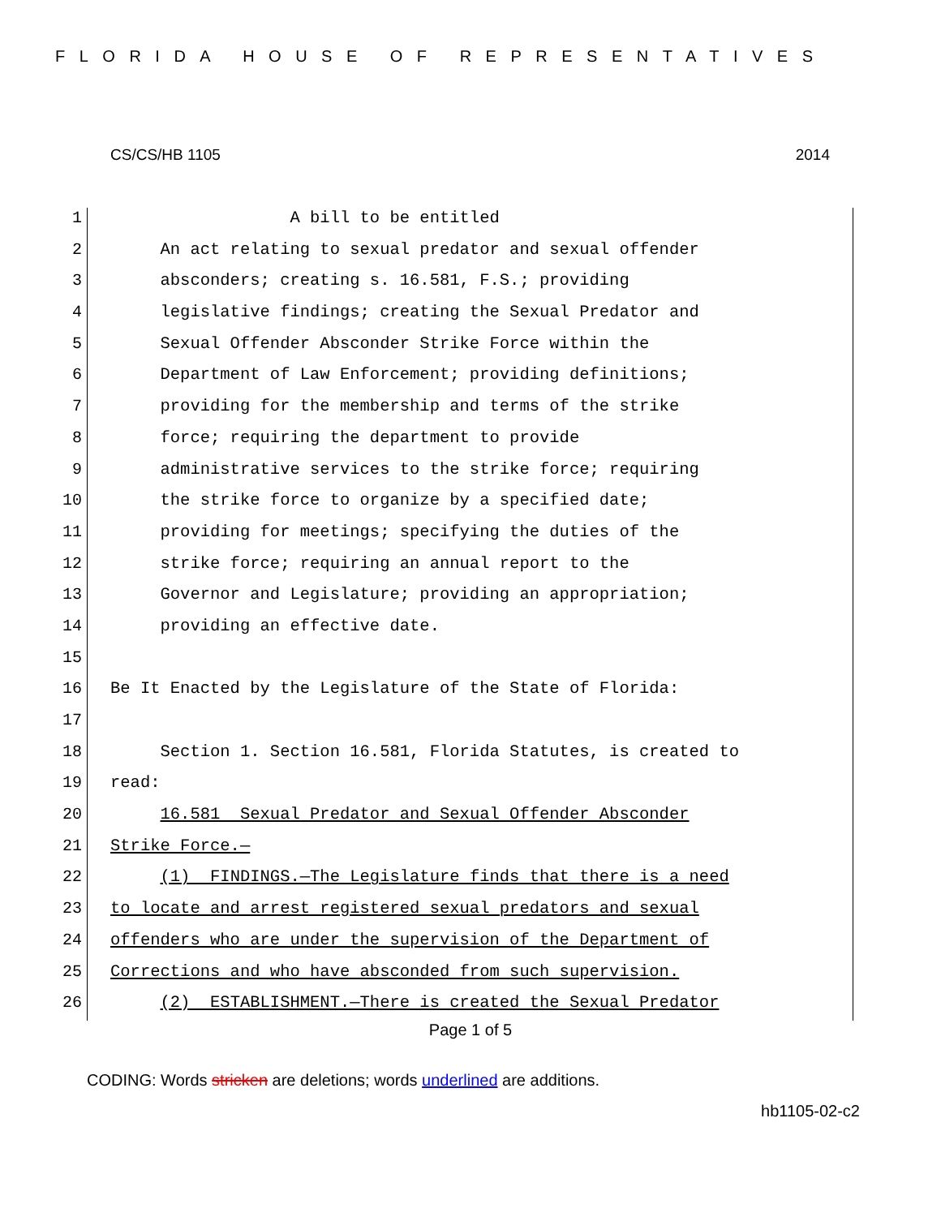FLORIDA HOUSE OF REPRESENTATIVES
CS/CS/HB 1105 2014
1 A bill to be entitled
2 An act relating to sexual predator and sexual offender
3 absconders; creating s. 16.581, F.S.; providing
4 legislative findings; creating the Sexual Predator and
5 Sexual Offender Absconder Strike Force within the
6 Department of Law Enforcement; providing definitions;
7 providing for the membership and terms of the strike
8 force; requiring the department to provide
9 administrative services to the strike force; requiring
10 the strike force to organize by a specified date;
11 providing for meetings; specifying the duties of the
12 strike force; requiring an annual report to the
13 Governor and Legislature; providing an appropriation;
14 providing an effective date.
15
16 Be It Enacted by the Legislature of the State of Florida:
17
18 Section 1. Section 16.581, Florida Statutes, is created to
19 read:
20 16.581 Sexual Predator and Sexual Offender Absconder
21 Strike Force.—
22 (1) FINDINGS.—The Legislature finds that there is a need
23 to locate and arrest registered sexual predators and sexual
24 offenders who are under the supervision of the Department of
25 Corrections and who have absconded from such supervision.
26 (2) ESTABLISHMENT.—There is created the Sexual Predator
Page 1 of 5
CODING: Words stricken are deletions; words underlined are additions.
hb1105-02-c2